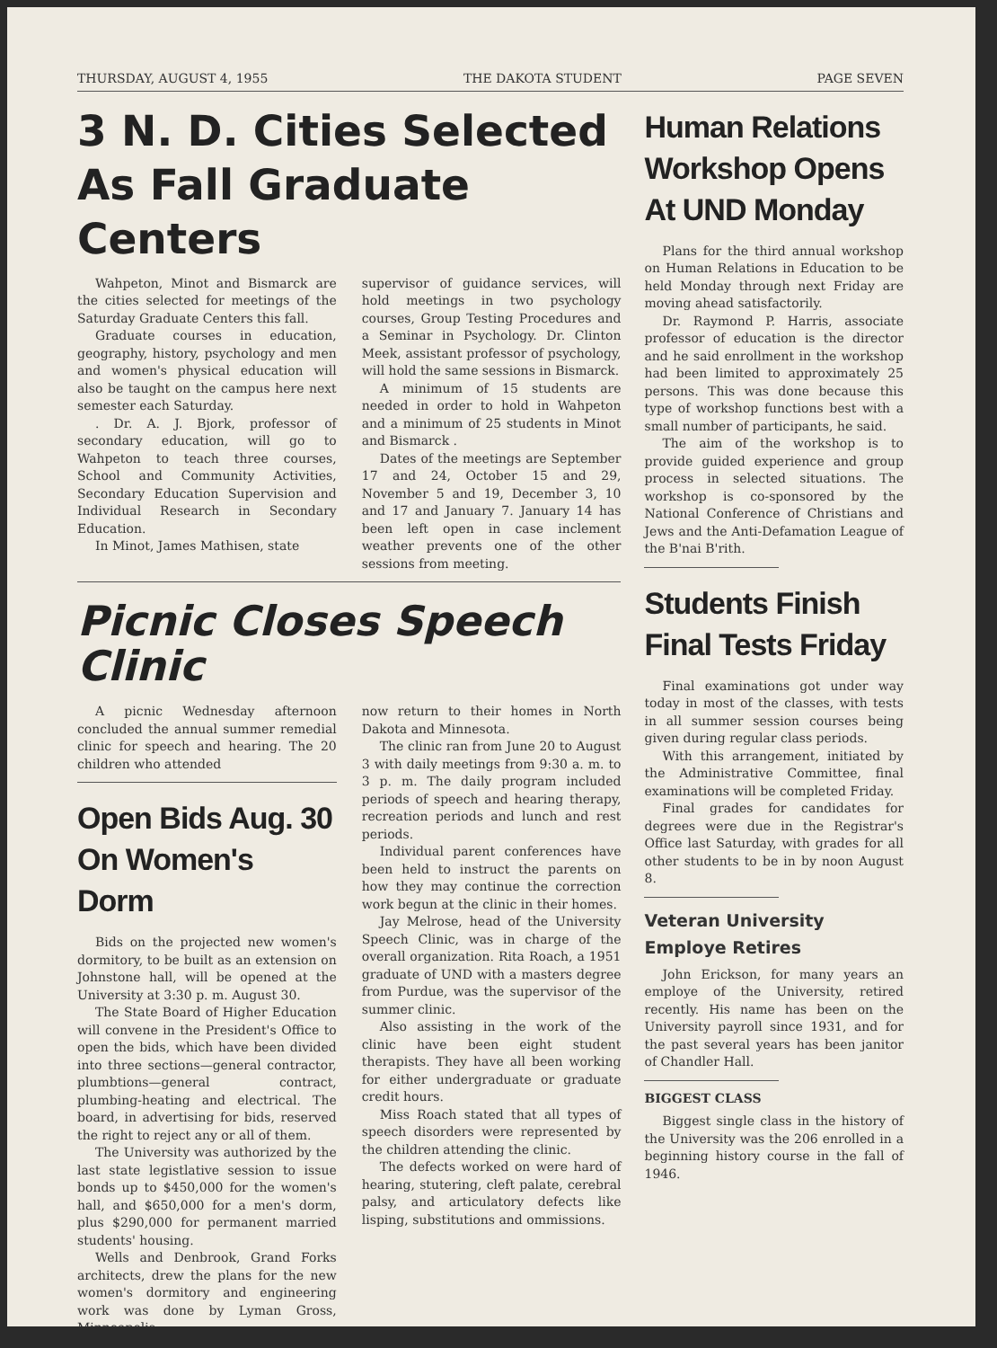THURSDAY, AUGUST 4, 1955 THE DAKOTA STUDENT PAGE SEVEN
3 N. D. Cities Selected
As Fall Graduate Centers
Wahpeton, Minot and Bismarck are the cities selected for meetings of the Saturday Graduate Centers this fall.
Graduate courses in education, geography, history, psychology and men and women's physical education will also be taught on the campus here next semester each Saturday.
. Dr. A. J. Bjork, professor of secondary education, will go to Wahpeton to teach three courses, School and Community Activities, Secondary Education Supervision and Individual Research in Secondary Education.
In Minot, James Mathisen, state
supervisor of guidance services, will hold meetings in two psychology courses, Group Testing Procedures and a Seminar in Psychology. Dr. Clinton Meek, assistant professor of psychology, will hold the same sessions in Bismarck.
A minimum of 15 students are needed in order to hold in Wahpeton and a minimum of 25 students in Minot and Bismarck .
Dates of the meetings are September 17 and 24, October 15 and 29, November 5 and 19, December 3, 10 and 17 and January 7. January 14 has been left open in case inclement weather prevents one of the other sessions from meeting.
Picnic Closes Speech Clinic
A picnic Wednesday afternoon concluded the annual summer remedial clinic for speech and hearing. The 20 children who attended
Open Bids Aug. 30
On Women's Dorm
Bids on the projected new women's dormitory, to be built as an extension on Johnstone hall, will be opened at the University at 3:30 p. m. August 30.
The State Board of Higher Education will convene in the President's Office to open the bids, which have been divided into three sections—general contractor, plumbtions—general contract, plumbing-heating and electrical. The board, in advertising for bids, reserved the right to reject any or all of them.
The University was authorized by the last state legistlative session to issue bonds up to $450,000 for the women's hall, and $650,000 for a men's dorm, plus $290,000 for permanent married students' housing.
Wells and Denbrook, Grand Forks architects, drew the plans for the new women's dormitory and engineering work was done by Lyman Gross, Minneapolis.
now return to their homes in North Dakota and Minnesota.
The clinic ran from June 20 to August 3 with daily meetings from 9:30 a. m. to 3 p. m. The daily program included periods of speech and hearing therapy, recreation periods and lunch and rest periods.
Individual parent conferences have been held to instruct the parents on how they may continue the correction work begun at the clinic in their homes.
Jay Melrose, head of the University Speech Clinic, was in charge of the overall organization. Rita Roach, a 1951 graduate of UND with a masters degree from Purdue, was the supervisor of the summer clinic.
Also assisting in the work of the clinic have been eight student therapists. They have all been working for either undergraduate or graduate credit hours.
Miss Roach stated that all types of speech disorders were represented by the children attending the clinic.
The defects worked on were hard of hearing, stutering, cleft palate, cerebral palsy, and articulatory defects like lisping, substitutions and ommissions.
Human Relations
Workshop Opens
At UND Monday
Plans for the third annual workshop on Human Relations in Education to be held Monday through next Friday are moving ahead satisfactorily.
Dr. Raymond P. Harris, associate professor of education is the director and he said enrollment in the workshop had been limited to approximately 25 persons. This was done because this type of workshop functions best with a small number of participants, he said.
The aim of the workshop is to provide guided experience and group process in selected situations. The workshop is co-sponsored by the National Conference of Christians and Jews and the Anti-Defamation League of the B'nai B'rith.
Students Finish
Final Tests Friday
Final examinations got under way today in most of the classes, with tests in all summer session courses being given during regular class periods.
With this arrangement, initiated by the Administrative Committee, final examinations will be completed Friday.
Final grades for candidates for degrees were due in the Registrar's Office last Saturday, with grades for all other students to be in by noon August 8.
Veteran University
Employe Retires
John Erickson, for many years an employe of the University, retired recently. His name has been on the University payroll since 1931, and for the past several years has been janitor of Chandler Hall.
BIGGEST CLASS
Biggest single class in the history of the University was the 206 enrolled in a beginning history course in the fall of 1946.